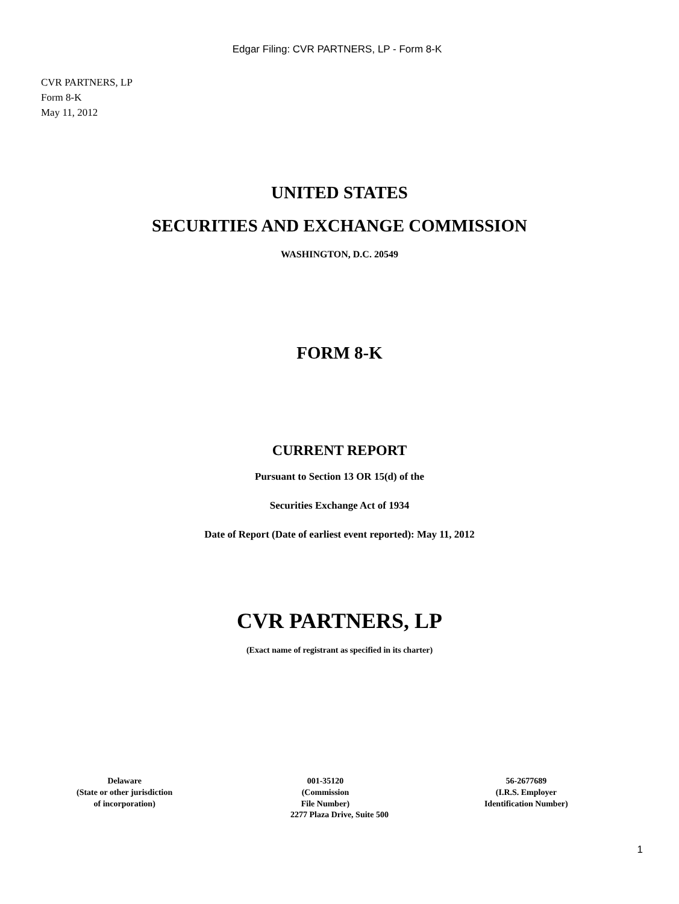Edgar Filing: CVR PARTNERS, LP - Form 8-K
CVR PARTNERS, LP
Form 8-K
May 11, 2012
UNITED STATES
SECURITIES AND EXCHANGE COMMISSION
WASHINGTON, D.C. 20549
FORM 8-K
CURRENT REPORT
Pursuant to Section 13 OR 15(d) of the
Securities Exchange Act of 1934
Date of Report (Date of earliest event reported): May 11, 2012
CVR PARTNERS, LP
(Exact name of registrant as specified in its charter)
| Delaware (State or other jurisdiction of incorporation) | 001-35120 (Commission File Number) | 56-2677689 (I.R.S. Employer Identification Number) |
2277 Plaza Drive, Suite 500
1